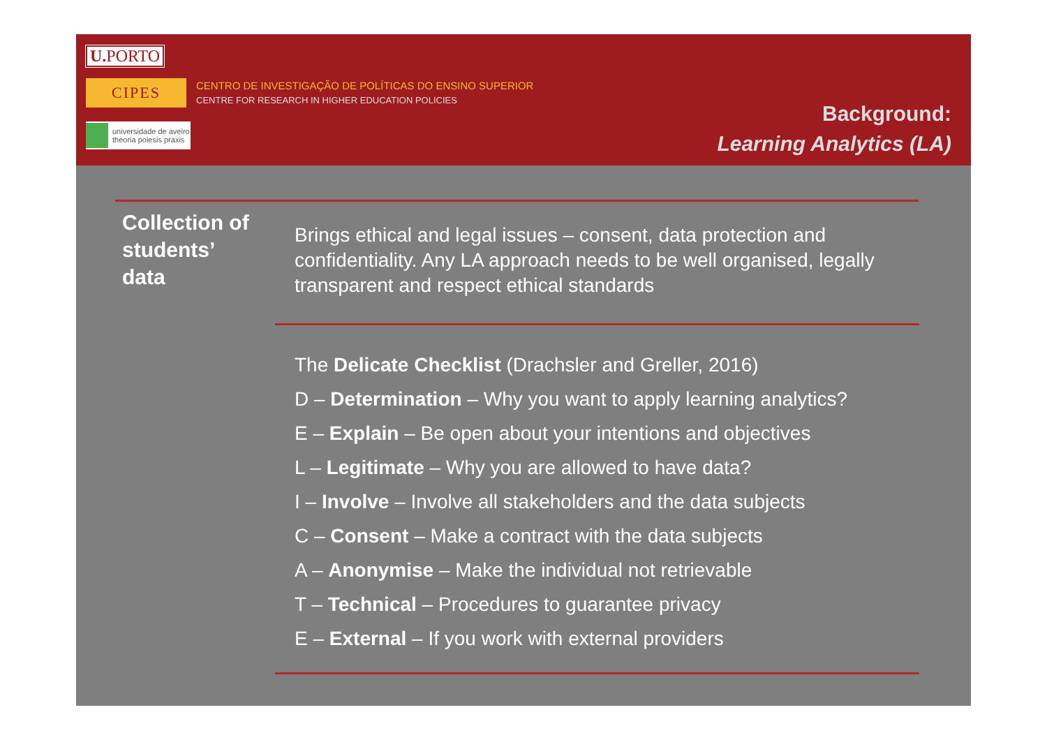U. PORTO
CIPES
CENTRO DE INVESTIGAÇÃO DE POLÍTICAS DO ENSINO SUPERIOR
CENTRE FOR RESEARCH IN HIGHER EDUCATION POLICIES
universidade de aveiro
theoria poiesis praxis
Background:
Learning Analytics (LA)
Collection of
students’
data
Brings ethical and legal issues – consent, data protection and confidentiality. Any LA approach needs to be well organised, legally transparent and respect ethical standards
The Delicate Checklist (Drachsler and Greller, 2016)
D – Determination – Why you want to apply learning analytics?
E – Explain – Be open about your intentions and objectives
L – Legitimate – Why you are allowed to have data?
I – Involve – Involve all stakeholders and the data subjects
C – Consent – Make a contract with the data subjects
A – Anonymise – Make the individual not retrievable
T – Technical – Procedures to guarantee privacy
E – External – If you work with external providers